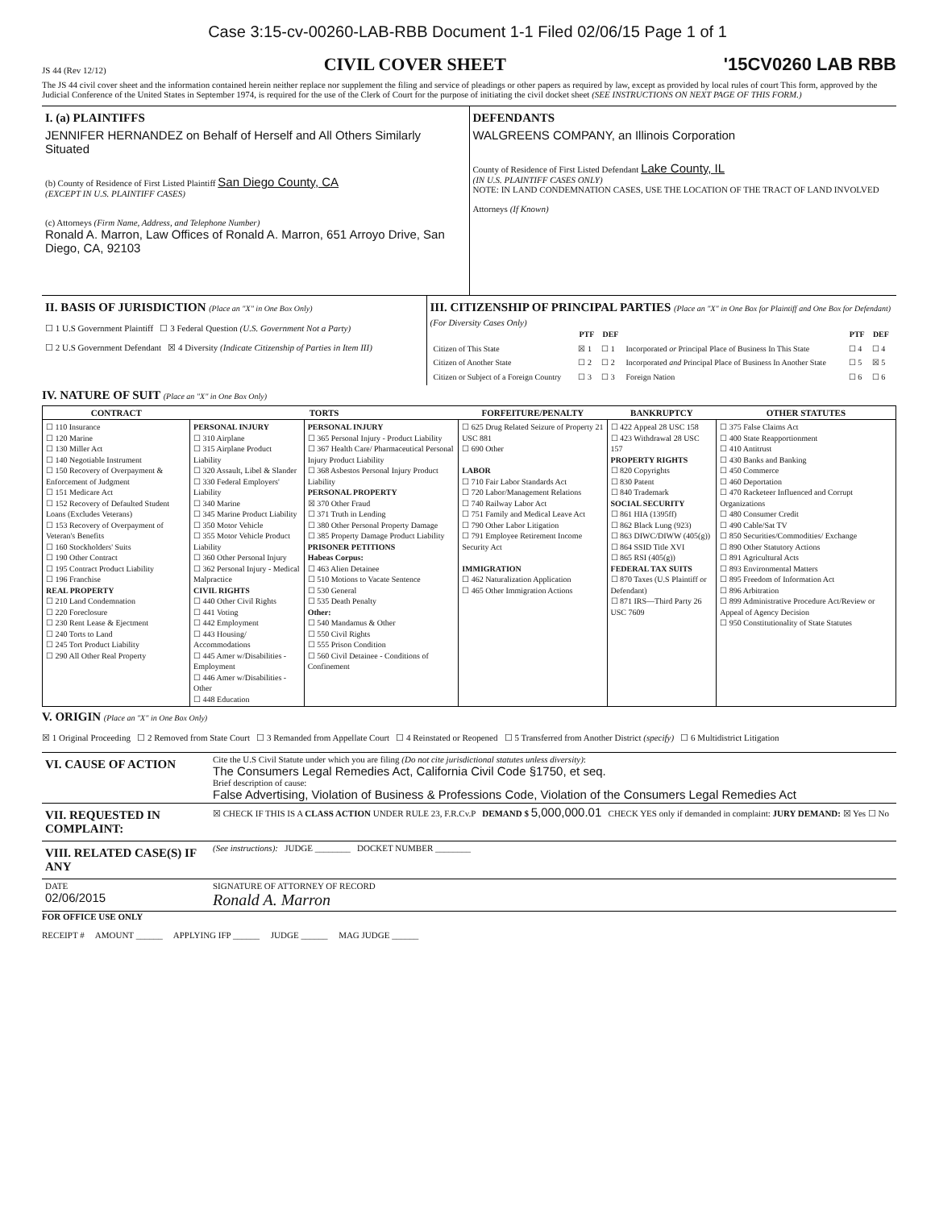Case 3:15-cv-00260-LAB-RBB Document 1-1 Filed 02/06/15 Page 1 of 1
JS 44 (Rev 12/12) CIVIL COVER SHEET '15CV0260 LAB RBB
The JS 44 civil cover sheet and the information contained herein neither replace nor supplement the filing and service of pleadings or other papers as required by law, except as provided by local rules of court This form, approved by the Judicial Conference of the United States in September 1974, is required for the use of the Clerk of Court for the purpose of initiating the civil docket sheet (SEE INSTRUCTIONS ON NEXT PAGE OF THIS FORM.)
| I. (a) PLAINTIFFS JENNIFER HERNANDEZ on Behalf of Herself and All Others Similarly Situated (b) County of Residence of First Listed Plaintiff San Diego County, CA (EXCEPT IN U.S. PLAINTIFF CASES) (c) Attorneys (Firm Name, Address, and Telephone Number) Ronald A. Marron, Law Offices of Ronald A. Marron, 651 Arroyo Drive, San Diego, CA, 92103 | DEFENDANTS WALGREENS COMPANY, an Illinois Corporation County of Residence of First Listed Defendant Lake County, IL (IN U.S. PLAINTIFF CASES ONLY) NOTE: IN LAND CONDEMNATION CASES, USE THE LOCATION OF THE TRACT OF LAND INVOLVED Attorneys (If Known) |
| II. BASIS OF JURISDICTION (Place an "X" in One Box Only) ☐ 1 U.S Government Plaintiff ☐ 3 Federal Question (U.S. Government Not a Party) ☐ 2 U.S Government Defendant ☒ 4 Diversity (Indicate Citizenship of Parties in Item III) | III. CITIZENSHIP OF PRINCIPAL PARTIES (Place an "X" in One Box for Plaintiff and One Box for Defendant) (For Diversity Cases Only) / / PTF / DEF / / PTF / DEF / / --- / --- / --- / --- / --- / --- / / Citizen of This State / ☒ 1 / ☐ 1 / Incorporated or Principal Place of Business In This State / ☐ 4 / ☐ 4 / / Citizen of Another State / ☐ 2 / ☐ 2 / Incorporated and Principal Place of Business In Another State / ☐ 5 / ☒ 5 / / Citizen or Subject of a Foreign Country / ☐ 3 / ☐ 3 / Foreign Nation / ☐ 6 / ☐ 6 / |
IV. NATURE OF SUIT (Place an "X" in One Box Only)
| CONTRACT | TORTS | | FORFEITURE/PENALTY | BANKRUPTCY | OTHER STATUTES |
| --- | --- | --- | --- | --- | --- |
| ☐ 110 Insurance ☐ 120 Marine ☐ 130 Miller Act ☐ 140 Negotiable Instrument ☐ 150 Recovery of Overpayment & Enforcement of Judgment ☐ 151 Medicare Act ☐ 152 Recovery of Defaulted Student Loans (Excludes Veterans) ☐ 153 Recovery of Overpayment of Veteran's Benefits ☐ 160 Stockholders' Suits ☐ 190 Other Contract ☐ 195 Contract Product Liability ☐ 196 Franchise REAL PROPERTY ☐ 210 Land Condemnation ☐ 220 Foreclosure ☐ 230 Rent Lease & Ejectment ☐ 240 Torts to Land ☐ 245 Tort Product Liability ☐ 290 All Other Real Property | PERSONAL INJURY ☐ 310 Airplane ☐ 315 Airplane Product Liability ☐ 320 Assault, Libel & Slander ☐ 330 Federal Employers' Liability ☐ 340 Marine ☐ 345 Marine Product Liability ☐ 350 Motor Vehicle ☐ 355 Motor Vehicle Product Liability ☐ 360 Other Personal Injury ☐ 362 Personal Injury - Medical Malpractice CIVIL RIGHTS ☐ 440 Other Civil Rights ☐ 441 Voting ☐ 442 Employment ☐ 443 Housing/ Accommodations ☐ 445 Amer w/Disabilities - Employment ☐ 446 Amer w/Disabilities - Other ☐ 448 Education | PERSONAL INJURY ☐ 365 Personal Injury - Product Liability ☐ 367 Health Care/ Pharmaceutical Personal Injury Product Liability ☐ 368 Asbestos Personal Injury Product Liability PERSONAL PROPERTY ☒ 370 Other Fraud ☐ 371 Truth in Lending ☐ 380 Other Personal Property Damage ☐ 385 Property Damage Product Liability PRISONER PETITIONS Habeas Corpus: ☐ 463 Alien Detainee ☐ 510 Motions to Vacate Sentence ☐ 530 General ☐ 535 Death Penalty Other: ☐ 540 Mandamus & Other ☐ 550 Civil Rights ☐ 555 Prison Condition ☐ 560 Civil Detainee - Conditions of Confinement | ☐ 625 Drug Related Seizure of Property 21 USC 881 ☐ 690 Other LABOR ☐ 710 Fair Labor Standards Act ☐ 720 Labor/Management Relations ☐ 740 Railway Labor Act ☐ 751 Family and Medical Leave Act ☐ 790 Other Labor Litigation ☐ 791 Employee Retirement Income Security Act IMMIGRATION ☐ 462 Naturalization Application ☐ 465 Other Immigration Actions | ☐ 422 Appeal 28 USC 158 ☐ 423 Withdrawal 28 USC 157 PROPERTY RIGHTS ☐ 820 Copyrights ☐ 830 Patent ☐ 840 Trademark SOCIAL SECURITY ☐ 861 HIA (1395ff) ☐ 862 Black Lung (923) ☐ 863 DIWC/DIWW (405(g)) ☐ 864 SSID Title XVI ☐ 865 RSI (405(g)) FEDERAL TAX SUITS ☐ 870 Taxes (U.S Plaintiff or Defendant) ☐ 871 IRS—Third Party 26 USC 7609 | ☐ 375 False Claims Act ☐ 400 State Reapportionment ☐ 410 Antitrust ☐ 430 Banks and Banking ☐ 450 Commerce ☐ 460 Deportation ☐ 470 Racketeer Influenced and Corrupt Organizations ☐ 480 Consumer Credit ☐ 490 Cable/Sat TV ☐ 850 Securities/Commodities/ Exchange ☐ 890 Other Statutory Actions ☐ 891 Agricultural Acts ☐ 893 Environmental Matters ☐ 895 Freedom of Information Act ☐ 896 Arbitration ☐ 899 Administrative Procedure Act/Review or Appeal of Agency Decision ☐ 950 Constitutionality of State Statutes |
V. ORIGIN (Place an "X" in One Box Only)
☒ 1 Original Proceeding ☐ 2 Removed from State Court ☐ 3 Remanded from Appellate Court ☐ 4 Reinstated or Reopened ☐ 5 Transferred from Another District (specify) ☐ 6 Multidistrict Litigation
| VI. CAUSE OF ACTION | Cite the U.S Civil Statute under which you are filing (Do not cite jurisdictional statutes unless diversity) : The Consumers Legal Remedies Act, California Civil Code §1750, et seq. Brief description of cause: False Advertising, Violation of Business & Professions Code, Violation of the Consumers Legal Remedies Act |
| VII. REQUESTED IN COMPLAINT: | ☒ CHECK IF THIS IS A CLASS ACTION UNDER RULE 23, F.R.Cv.P DEMAND $ 5,000,000.01 CHECK YES only if demanded in complaint: JURY DEMAND: ☒ Yes ☐ No |
| VIII. RELATED CASE(S) IF ANY | (See instructions): JUDGE ________ DOCKET NUMBER ________ |
| DATE 02/06/2015 | SIGNATURE OF ATTORNEY OF RECORD Ronald A. Marron |
FOR OFFICE USE ONLY
RECEIPT # AMOUNT ______ APPLYING IFP ______ JUDGE ______ MAG JUDGE ______